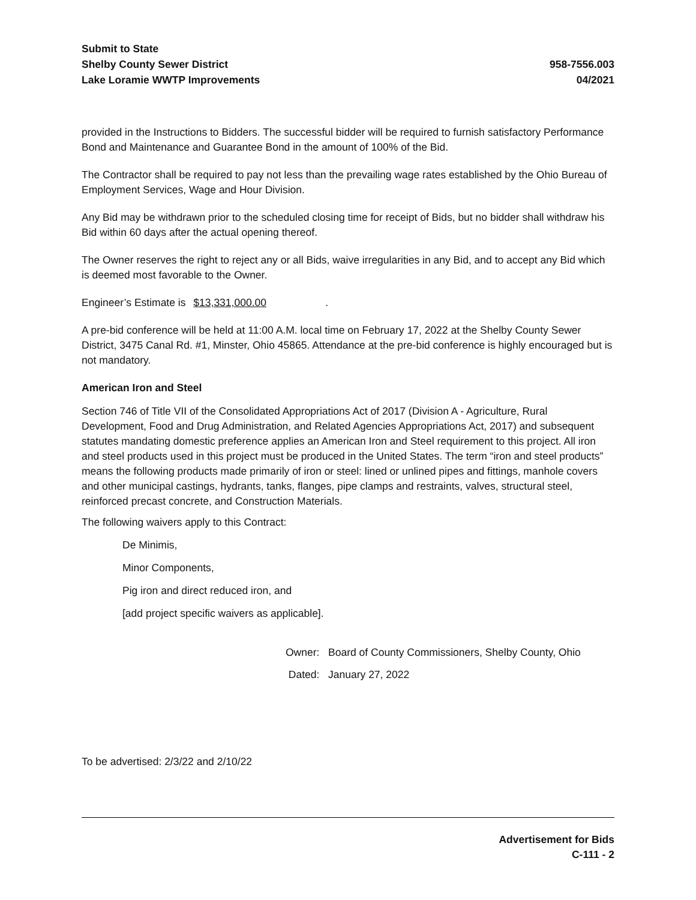Submit to State
Shelby County Sewer District
Lake Loramie WWTP Improvements
958-7556.003
04/2021
provided in the Instructions to Bidders. The successful bidder will be required to furnish satisfactory Performance Bond and Maintenance and Guarantee Bond in the amount of 100% of the Bid.
The Contractor shall be required to pay not less than the prevailing wage rates established by the Ohio Bureau of Employment Services, Wage and Hour Division.
Any Bid may be withdrawn prior to the scheduled closing time for receipt of Bids, but no bidder shall withdraw his Bid within 60 days after the actual opening thereof.
The Owner reserves the right to reject any or all Bids, waive irregularities in any Bid, and to accept any Bid which is deemed most favorable to the Owner.
Engineer’s Estimate is $13,331,000.00 .
A pre-bid conference will be held at 11:00 A.M. local time on February 17, 2022 at the Shelby County Sewer District, 3475 Canal Rd. #1, Minster, Ohio 45865. Attendance at the pre-bid conference is highly encouraged but is not mandatory.
American Iron and Steel
Section 746 of Title VII of the Consolidated Appropriations Act of 2017 (Division A - Agriculture, Rural Development, Food and Drug Administration, and Related Agencies Appropriations Act, 2017) and subsequent statutes mandating domestic preference applies an American Iron and Steel requirement to this project. All iron and steel products used in this project must be produced in the United States. The term “iron and steel products” means the following products made primarily of iron or steel: lined or unlined pipes and fittings, manhole covers and other municipal castings, hydrants, tanks, flanges, pipe clamps and restraints, valves, structural steel, reinforced precast concrete, and Construction Materials.
The following waivers apply to this Contract:
De Minimis,
Minor Components,
Pig iron and direct reduced iron, and
[add project specific waivers as applicable].
Owner: Board of County Commissioners, Shelby County, Ohio
Dated: January 27, 2022
To be advertised: 2/3/22 and 2/10/22
Advertisement for Bids
C-111 - 2